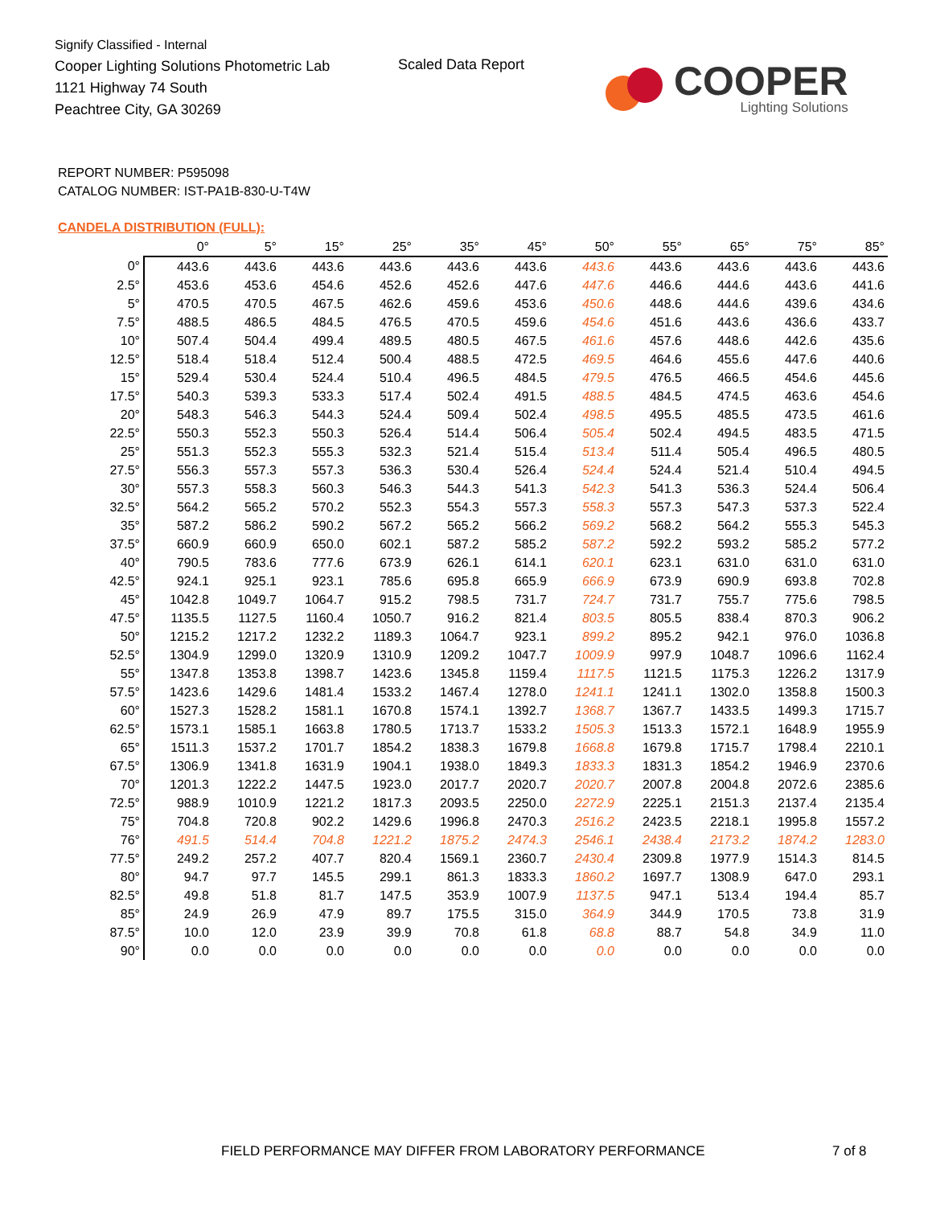Signify Classified - Internal
Cooper Lighting Solutions Photometric Lab
1121 Highway 74 South
Peachtree City, GA 30269
Scaled Data Report
COOPER
Lighting Solutions
REPORT NUMBER: P595098
CATALOG NUMBER: IST-PA1B-830-U-T4W
CANDELA DISTRIBUTION (FULL):
| | 0° | 5° | 15° | 25° | 35° | 45° | 50° | 55° | 65° | 75° | 85° |
| --- | --- | --- | --- | --- | --- | --- | --- | --- | --- | --- | --- |
| 0° | 443.6 | 443.6 | 443.6 | 443.6 | 443.6 | 443.6 | 443.6 | 443.6 | 443.6 | 443.6 | 443.6 |
| 2.5° | 453.6 | 453.6 | 454.6 | 452.6 | 452.6 | 447.6 | 447.6 | 446.6 | 444.6 | 443.6 | 441.6 |
| 5° | 470.5 | 470.5 | 467.5 | 462.6 | 459.6 | 453.6 | 450.6 | 448.6 | 444.6 | 439.6 | 434.6 |
| 7.5° | 488.5 | 486.5 | 484.5 | 476.5 | 470.5 | 459.6 | 454.6 | 451.6 | 443.6 | 436.6 | 433.7 |
| 10° | 507.4 | 504.4 | 499.4 | 489.5 | 480.5 | 467.5 | 461.6 | 457.6 | 448.6 | 442.6 | 435.6 |
| 12.5° | 518.4 | 518.4 | 512.4 | 500.4 | 488.5 | 472.5 | 469.5 | 464.6 | 455.6 | 447.6 | 440.6 |
| 15° | 529.4 | 530.4 | 524.4 | 510.4 | 496.5 | 484.5 | 479.5 | 476.5 | 466.5 | 454.6 | 445.6 |
| 17.5° | 540.3 | 539.3 | 533.3 | 517.4 | 502.4 | 491.5 | 488.5 | 484.5 | 474.5 | 463.6 | 454.6 |
| 20° | 548.3 | 546.3 | 544.3 | 524.4 | 509.4 | 502.4 | 498.5 | 495.5 | 485.5 | 473.5 | 461.6 |
| 22.5° | 550.3 | 552.3 | 550.3 | 526.4 | 514.4 | 506.4 | 505.4 | 502.4 | 494.5 | 483.5 | 471.5 |
| 25° | 551.3 | 552.3 | 555.3 | 532.3 | 521.4 | 515.4 | 513.4 | 511.4 | 505.4 | 496.5 | 480.5 |
| 27.5° | 556.3 | 557.3 | 557.3 | 536.3 | 530.4 | 526.4 | 524.4 | 524.4 | 521.4 | 510.4 | 494.5 |
| 30° | 557.3 | 558.3 | 560.3 | 546.3 | 544.3 | 541.3 | 542.3 | 541.3 | 536.3 | 524.4 | 506.4 |
| 32.5° | 564.2 | 565.2 | 570.2 | 552.3 | 554.3 | 557.3 | 558.3 | 557.3 | 547.3 | 537.3 | 522.4 |
| 35° | 587.2 | 586.2 | 590.2 | 567.2 | 565.2 | 566.2 | 569.2 | 568.2 | 564.2 | 555.3 | 545.3 |
| 37.5° | 660.9 | 660.9 | 650.0 | 602.1 | 587.2 | 585.2 | 587.2 | 592.2 | 593.2 | 585.2 | 577.2 |
| 40° | 790.5 | 783.6 | 777.6 | 673.9 | 626.1 | 614.1 | 620.1 | 623.1 | 631.0 | 631.0 | 631.0 |
| 42.5° | 924.1 | 925.1 | 923.1 | 785.6 | 695.8 | 665.9 | 666.9 | 673.9 | 690.9 | 693.8 | 702.8 |
| 45° | 1042.8 | 1049.7 | 1064.7 | 915.2 | 798.5 | 731.7 | 724.7 | 731.7 | 755.7 | 775.6 | 798.5 |
| 47.5° | 1135.5 | 1127.5 | 1160.4 | 1050.7 | 916.2 | 821.4 | 803.5 | 805.5 | 838.4 | 870.3 | 906.2 |
| 50° | 1215.2 | 1217.2 | 1232.2 | 1189.3 | 1064.7 | 923.1 | 899.2 | 895.2 | 942.1 | 976.0 | 1036.8 |
| 52.5° | 1304.9 | 1299.0 | 1320.9 | 1310.9 | 1209.2 | 1047.7 | 1009.9 | 997.9 | 1048.7 | 1096.6 | 1162.4 |
| 55° | 1347.8 | 1353.8 | 1398.7 | 1423.6 | 1345.8 | 1159.4 | 1117.5 | 1121.5 | 1175.3 | 1226.2 | 1317.9 |
| 57.5° | 1423.6 | 1429.6 | 1481.4 | 1533.2 | 1467.4 | 1278.0 | 1241.1 | 1241.1 | 1302.0 | 1358.8 | 1500.3 |
| 60° | 1527.3 | 1528.2 | 1581.1 | 1670.8 | 1574.1 | 1392.7 | 1368.7 | 1367.7 | 1433.5 | 1499.3 | 1715.7 |
| 62.5° | 1573.1 | 1585.1 | 1663.8 | 1780.5 | 1713.7 | 1533.2 | 1505.3 | 1513.3 | 1572.1 | 1648.9 | 1955.9 |
| 65° | 1511.3 | 1537.2 | 1701.7 | 1854.2 | 1838.3 | 1679.8 | 1668.8 | 1679.8 | 1715.7 | 1798.4 | 2210.1 |
| 67.5° | 1306.9 | 1341.8 | 1631.9 | 1904.1 | 1938.0 | 1849.3 | 1833.3 | 1831.3 | 1854.2 | 1946.9 | 2370.6 |
| 70° | 1201.3 | 1222.2 | 1447.5 | 1923.0 | 2017.7 | 2020.7 | 2020.7 | 2007.8 | 2004.8 | 2072.6 | 2385.6 |
| 72.5° | 988.9 | 1010.9 | 1221.2 | 1817.3 | 2093.5 | 2250.0 | 2272.9 | 2225.1 | 2151.3 | 2137.4 | 2135.4 |
| 75° | 704.8 | 720.8 | 902.2 | 1429.6 | 1996.8 | 2470.3 | 2516.2 | 2423.5 | 2218.1 | 1995.8 | 1557.2 |
| 76° | 491.5 | 514.4 | 704.8 | 1221.2 | 1875.2 | 2474.3 | 2546.1 | 2438.4 | 2173.2 | 1874.2 | 1283.0 |
| 77.5° | 249.2 | 257.2 | 407.7 | 820.4 | 1569.1 | 2360.7 | 2430.4 | 2309.8 | 1977.9 | 1514.3 | 814.5 |
| 80° | 94.7 | 97.7 | 145.5 | 299.1 | 861.3 | 1833.3 | 1860.2 | 1697.7 | 1308.9 | 647.0 | 293.1 |
| 82.5° | 49.8 | 51.8 | 81.7 | 147.5 | 353.9 | 1007.9 | 1137.5 | 947.1 | 513.4 | 194.4 | 85.7 |
| 85° | 24.9 | 26.9 | 47.9 | 89.7 | 175.5 | 315.0 | 364.9 | 344.9 | 170.5 | 73.8 | 31.9 |
| 87.5° | 10.0 | 12.0 | 23.9 | 39.9 | 70.8 | 61.8 | 68.8 | 88.7 | 54.8 | 34.9 | 11.0 |
| 90° | 0.0 | 0.0 | 0.0 | 0.0 | 0.0 | 0.0 | 0.0 | 0.0 | 0.0 | 0.0 | 0.0 |
FIELD PERFORMANCE MAY DIFFER FROM LABORATORY PERFORMANCE
7 of 8